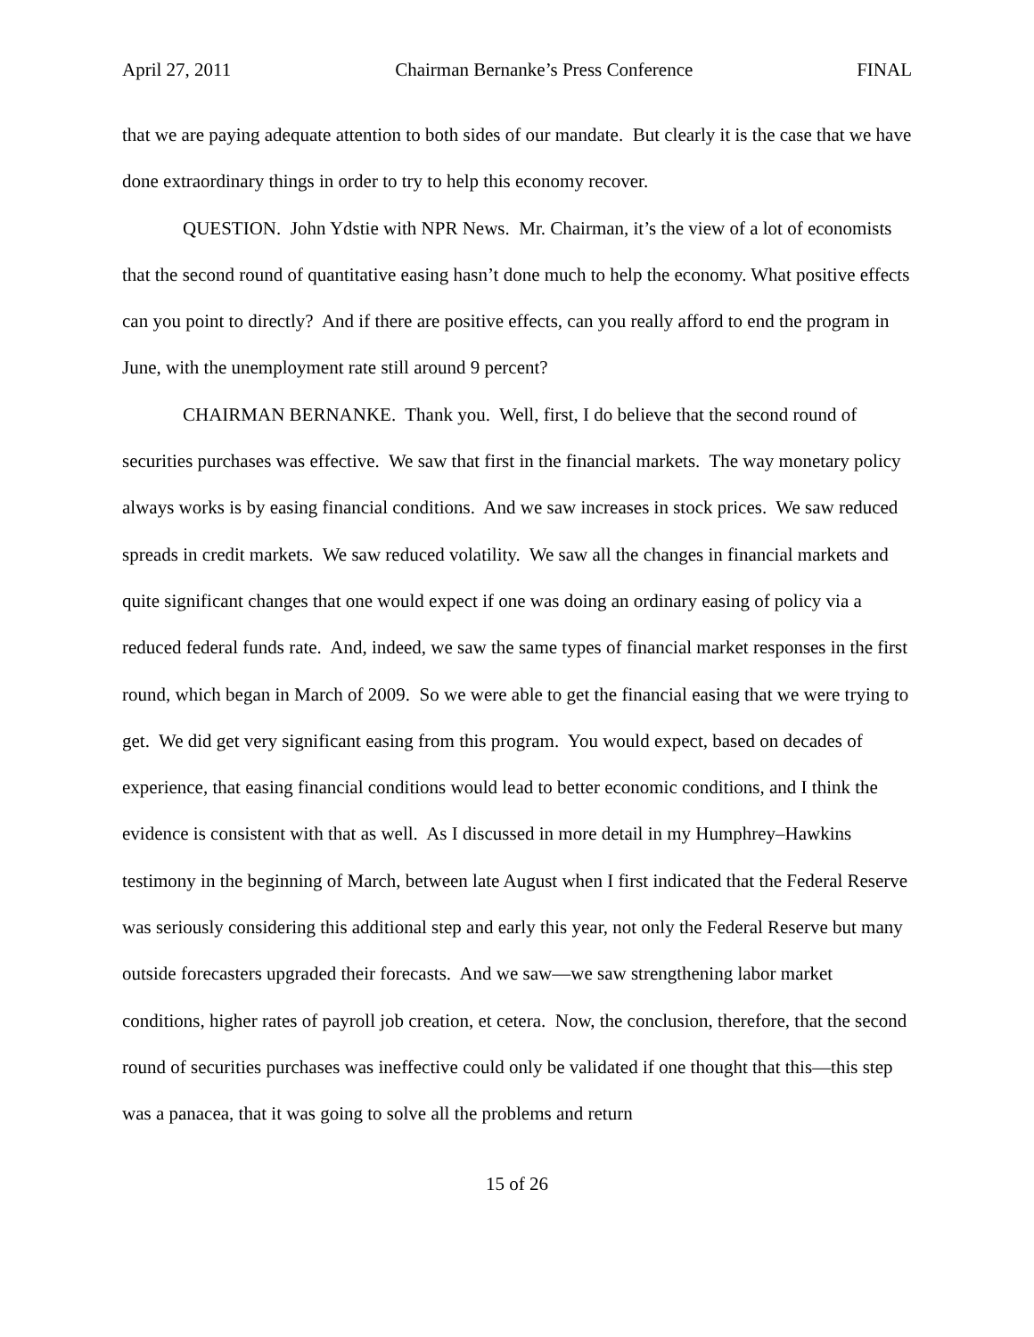April 27, 2011 Chairman Bernanke’s Press Conference FINAL
that we are paying adequate attention to both sides of our mandate. But clearly it is the case that we have done extraordinary things in order to try to help this economy recover.
QUESTION. John Ydstie with NPR News. Mr. Chairman, it’s the view of a lot of economists that the second round of quantitative easing hasn’t done much to help the economy. What positive effects can you point to directly? And if there are positive effects, can you really afford to end the program in June, with the unemployment rate still around 9 percent?
CHAIRMAN BERNANKE. Thank you. Well, first, I do believe that the second round of securities purchases was effective. We saw that first in the financial markets. The way monetary policy always works is by easing financial conditions. And we saw increases in stock prices. We saw reduced spreads in credit markets. We saw reduced volatility. We saw all the changes in financial markets and quite significant changes that one would expect if one was doing an ordinary easing of policy via a reduced federal funds rate. And, indeed, we saw the same types of financial market responses in the first round, which began in March of 2009. So we were able to get the financial easing that we were trying to get. We did get very significant easing from this program. You would expect, based on decades of experience, that easing financial conditions would lead to better economic conditions, and I think the evidence is consistent with that as well. As I discussed in more detail in my Humphrey–Hawkins testimony in the beginning of March, between late August when I first indicated that the Federal Reserve was seriously considering this additional step and early this year, not only the Federal Reserve but many outside forecasters upgraded their forecasts. And we saw—we saw strengthening labor market conditions, higher rates of payroll job creation, et cetera. Now, the conclusion, therefore, that the second round of securities purchases was ineffective could only be validated if one thought that this—this step was a panacea, that it was going to solve all the problems and return
15 of 26